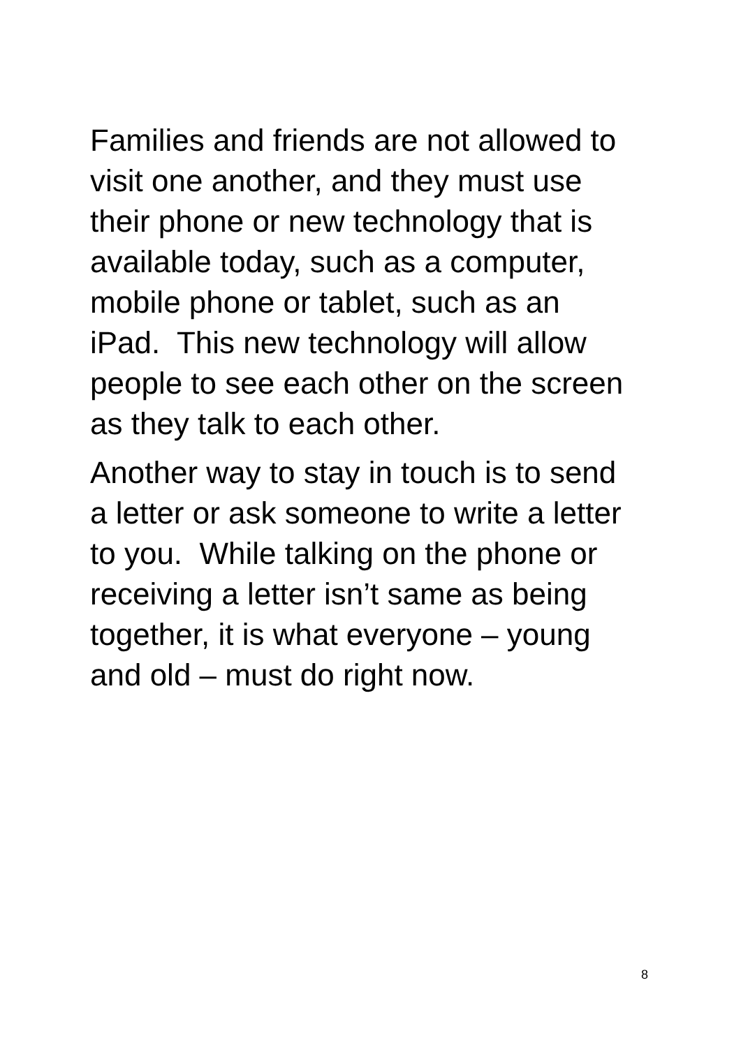Families and friends are not allowed to
visit one another, and they must use
their phone or new technology that is
available today, such as a computer,
mobile phone or tablet, such as an
iPad. This new technology will allow
people to see each other on the screen
as they talk to each other.
Another way to stay in touch is to send
a letter or ask someone to write a letter
to you. While talking on the phone or
receiving a letter isn’t same as being
together, it is what everyone – young
and old – must do right now.
8